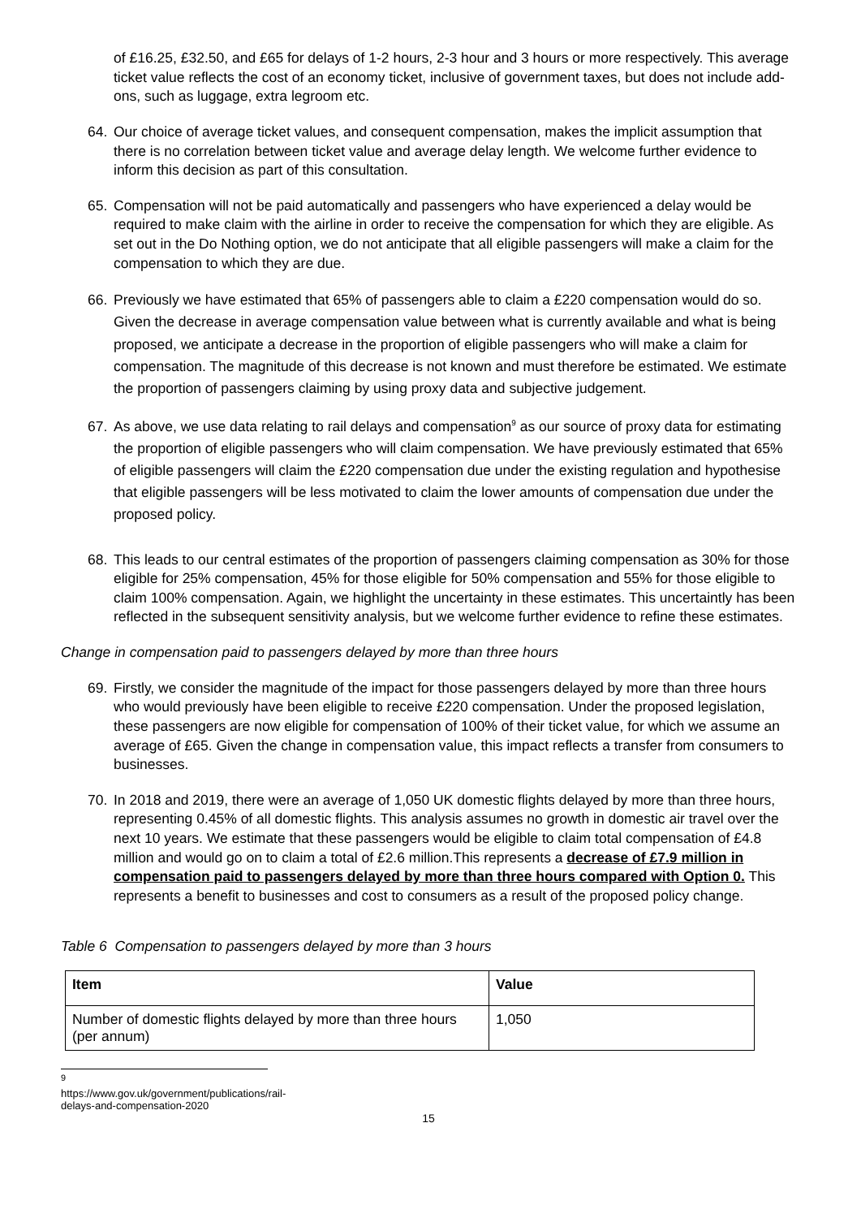of £16.25, £32.50, and £65 for delays of 1-2 hours, 2-3 hour and 3 hours or more respectively. This average ticket value reflects the cost of an economy ticket, inclusive of government taxes, but does not include add-ons, such as luggage, extra legroom etc.
64. Our choice of average ticket values, and consequent compensation, makes the implicit assumption that there is no correlation between ticket value and average delay length. We welcome further evidence to inform this decision as part of this consultation.
65. Compensation will not be paid automatically and passengers who have experienced a delay would be required to make claim with the airline in order to receive the compensation for which they are eligible. As set out in the Do Nothing option, we do not anticipate that all eligible passengers will make a claim for the compensation to which they are due.
66. Previously we have estimated that 65% of passengers able to claim a £220 compensation would do so. Given the decrease in average compensation value between what is currently available and what is being proposed, we anticipate a decrease in the proportion of eligible passengers who will make a claim for compensation. The magnitude of this decrease is not known and must therefore be estimated. We estimate the proportion of passengers claiming by using proxy data and subjective judgement.
67. As above, we use data relating to rail delays and compensation<sup>9</sup> as our source of proxy data for estimating the proportion of eligible passengers who will claim compensation. We have previously estimated that 65% of eligible passengers will claim the £220 compensation due under the existing regulation and hypothesise that eligible passengers will be less motivated to claim the lower amounts of compensation due under the proposed policy.
68. This leads to our central estimates of the proportion of passengers claiming compensation as 30% for those eligible for 25% compensation, 45% for those eligible for 50% compensation and 55% for those eligible to claim 100% compensation. Again, we highlight the uncertainty in these estimates. This uncertaintly has been reflected in the subsequent sensitivity analysis, but we welcome further evidence to refine these estimates.
Change in compensation paid to passengers delayed by more than three hours
69. Firstly, we consider the magnitude of the impact for those passengers delayed by more than three hours who would previously have been eligible to receive £220 compensation. Under the proposed legislation, these passengers are now eligible for compensation of 100% of their ticket value, for which we assume an average of £65. Given the change in compensation value, this impact reflects a transfer from consumers to businesses.
70. In 2018 and 2019, there were an average of 1,050 UK domestic flights delayed by more than three hours, representing 0.45% of all domestic flights. This analysis assumes no growth in domestic air travel over the next 10 years. We estimate that these passengers would be eligible to claim total compensation of £4.8 million and would go on to claim a total of £2.6 million.This represents a decrease of £7.9 million in compensation paid to passengers delayed by more than three hours compared with Option 0. This represents a benefit to businesses and cost to consumers as a result of the proposed policy change.
Table 6 Compensation to passengers delayed by more than 3 hours
| Item | Value |
| --- | --- |
| Number of domestic flights delayed by more than three hours (per annum) | 1,050 |
<sup>9</sup> https://www.gov.uk/government/publications/rail-delays-and-compensation-2020
15